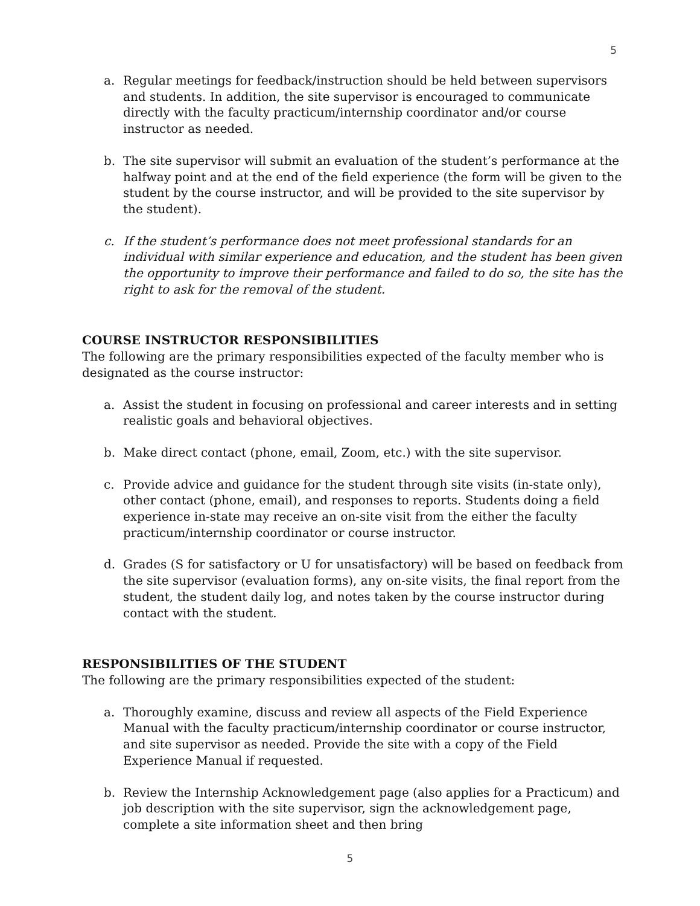5
a. Regular meetings for feedback/instruction should be held between supervisors and students. In addition, the site supervisor is encouraged to communicate directly with the faculty practicum/internship coordinator and/or course instructor as needed.
b. The site supervisor will submit an evaluation of the student’s performance at the halfway point and at the end of the field experience (the form will be given to the student by the course instructor, and will be provided to the site supervisor by the student).
c. If the student’s performance does not meet professional standards for an individual with similar experience and education, and the student has been given the opportunity to improve their performance and failed to do so, the site has the right to ask for the removal of the student.
COURSE INSTRUCTOR RESPONSIBILITIES
The following are the primary responsibilities expected of the faculty member who is designated as the course instructor:
a. Assist the student in focusing on professional and career interests and in setting realistic goals and behavioral objectives.
b. Make direct contact (phone, email, Zoom, etc.) with the site supervisor.
c. Provide advice and guidance for the student through site visits (in-state only), other contact (phone, email), and responses to reports. Students doing a field experience in-state may receive an on-site visit from the either the faculty practicum/internship coordinator or course instructor.
d. Grades (S for satisfactory or U for unsatisfactory) will be based on feedback from the site supervisor (evaluation forms), any on-site visits, the final report from the student, the student daily log, and notes taken by the course instructor during contact with the student.
RESPONSIBILITIES OF THE STUDENT
The following are the primary responsibilities expected of the student:
a. Thoroughly examine, discuss and review all aspects of the Field Experience Manual with the faculty practicum/internship coordinator or course instructor, and site supervisor as needed. Provide the site with a copy of the Field Experience Manual if requested.
b. Review the Internship Acknowledgement page (also applies for a Practicum) and job description with the site supervisor, sign the acknowledgement page, complete a site information sheet and then bring
5